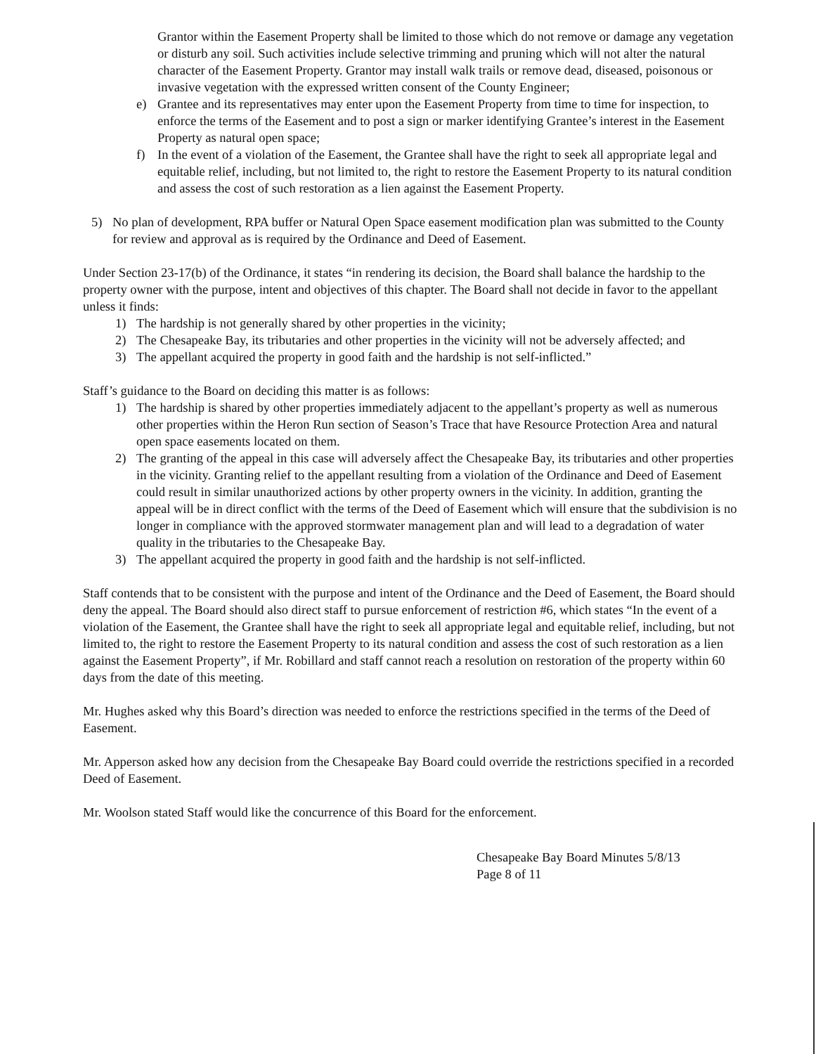Grantor within the Easement Property shall be limited to those which do not remove or damage any vegetation or disturb any soil. Such activities include selective trimming and pruning which will not alter the natural character of the Easement Property. Grantor may install walk trails or remove dead, diseased, poisonous or invasive vegetation with the expressed written consent of the County Engineer;
e) Grantee and its representatives may enter upon the Easement Property from time to time for inspection, to enforce the terms of the Easement and to post a sign or marker identifying Grantee’s interest in the Easement Property as natural open space;
f) In the event of a violation of the Easement, the Grantee shall have the right to seek all appropriate legal and equitable relief, including, but not limited to, the right to restore the Easement Property to its natural condition and assess the cost of such restoration as a lien against the Easement Property.
5) No plan of development, RPA buffer or Natural Open Space easement modification plan was submitted to the County for review and approval as is required by the Ordinance and Deed of Easement.
Under Section 23-17(b) of the Ordinance, it states “in rendering its decision, the Board shall balance the hardship to the property owner with the purpose, intent and objectives of this chapter. The Board shall not decide in favor to the appellant unless it finds:
1) The hardship is not generally shared by other properties in the vicinity;
2) The Chesapeake Bay, its tributaries and other properties in the vicinity will not be adversely affected; and
3) The appellant acquired the property in good faith and the hardship is not self-inflicted.”
Staff’s guidance to the Board on deciding this matter is as follows:
1) The hardship is shared by other properties immediately adjacent to the appellant’s property as well as numerous other properties within the Heron Run section of Season’s Trace that have Resource Protection Area and natural open space easements located on them.
2) The granting of the appeal in this case will adversely affect the Chesapeake Bay, its tributaries and other properties in the vicinity. Granting relief to the appellant resulting from a violation of the Ordinance and Deed of Easement could result in similar unauthorized actions by other property owners in the vicinity. In addition, granting the appeal will be in direct conflict with the terms of the Deed of Easement which will ensure that the subdivision is no longer in compliance with the approved stormwater management plan and will lead to a degradation of water quality in the tributaries to the Chesapeake Bay.
3) The appellant acquired the property in good faith and the hardship is not self-inflicted.
Staff contends that to be consistent with the purpose and intent of the Ordinance and the Deed of Easement, the Board should deny the appeal. The Board should also direct staff to pursue enforcement of restriction #6, which states “In the event of a violation of the Easement, the Grantee shall have the right to seek all appropriate legal and equitable relief, including, but not limited to, the right to restore the Easement Property to its natural condition and assess the cost of such restoration as a lien against the Easement Property”, if Mr. Robillard and staff cannot reach a resolution on restoration of the property within 60 days from the date of this meeting.
Mr. Hughes asked why this Board’s direction was needed to enforce the restrictions specified in the terms of the Deed of Easement.
Mr. Apperson asked how any decision from the Chesapeake Bay Board could override the restrictions specified in a recorded Deed of Easement.
Mr. Woolson stated Staff would like the concurrence of this Board for the enforcement.
Chesapeake Bay Board Minutes 5/8/13
Page 8 of 11